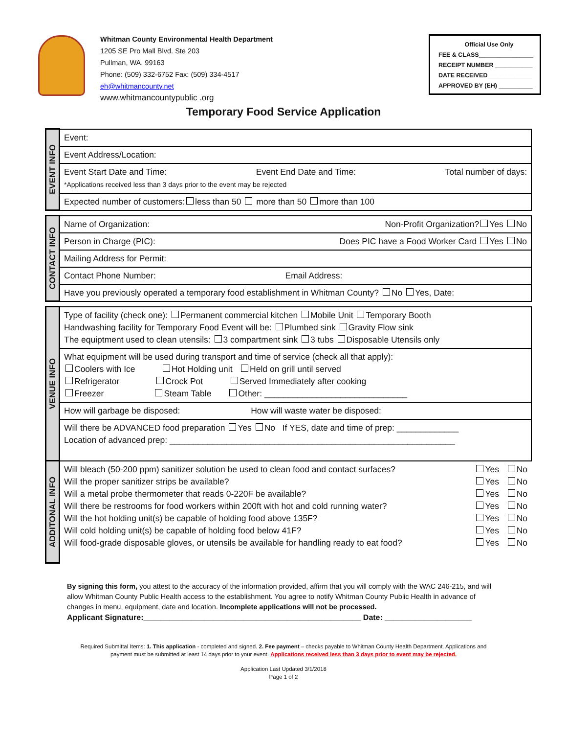Whitman County Environmental Health Department
1205 SE Pro Mall Blvd. Ste 203
Pullman, WA. 99163
Phone: (509) 332-6752 Fax: (509) 334-4517
eh@whitmancounty.net
www.whitmancountypublic .org
Official Use Only
FEE & CLASS________________
RECEIPT NUMBER ___________
DATE RECEIVED_____________
APPROVED BY (EH) __________
Temporary Food Service Application
| EVENT INFO | Event: |
| | Event Address/Location: |
| | Event Start Date and Time: Event End Date and Time: Total number of days: *Applications received less than 3 days prior to the event may be rejected |
| | Expected number of customers: less than 50 more than 50 more than 100 |
| CONTACT INFO | Name of Organization: Non-Profit Organization? Yes No |
| | Person in Charge (PIC): Does PIC have a Food Worker Card Yes No |
| | Mailing Address for Permit: |
| | Contact Phone Number: Email Address: |
| | Have you previously operated a temporary food establishment in Whitman County? No Yes, Date: |
| VENUE INFO | Type of facility (check one): Permanent commercial kitchen Mobile Unit Temporary Booth Handwashing facility for Temporary Food Event will be: Plumbed sink Gravity Flow sink The equiptment used to clean utensils: 3 compartment sink 3 tubs Disposable Utensils only |
| | What equipment will be used during transport and time of service (check all that apply): Coolers with Ice Hot Holding unit Held on grill until served Refrigerator Crock Pot Served Immediately after cooking Freezer Steam Table Other: ______________________________ |
| | How will garbage be disposed: How will waste water be disposed: |
| | Will there be ADVANCED food preparation Yes No If YES, date and time of prep: _____________ Location of advanced prep: ____________________________________________________________ |
| ADDITONAL INFO | Will bleach (50-200 ppm) sanitizer solution be used to clean food and contact surfaces? Yes No Will the proper sanitizer strips be available? Yes No Will a metal probe thermometer that reads 0-220F be available? Yes No Will there be restrooms for food workers within 200ft with hot and cold running water? Yes No Will the hot holding unit(s) be capable of holding food above 135F? Yes No Will cold holding unit(s) be capable of holding food below 41F? Yes No Will food-grade disposable gloves, or utensils be available for handling ready to eat food? Yes No |
By signing this form, you attest to the accuracy of the information provided, affirm that you will comply with the WAC 246-215, and will allow Whitman County Public Health access to the establishment. You agree to notify Whitman County Public Health in advance of changes in menu, equipment, date and location. Incomplete applications will not be processed.
Applicant Signature:__________________________________________________ Date: ____________________
Required Submittal Items: 1. This application - completed and signed. 2. Fee payment – checks payable to Whitman County Health Department. Applications and
payment must be submitted at least 14 days prior to your event. Applications received less than 3 days prior to event may be rejected.
Application Last Updated 3/1/2018
Page 1 of 2